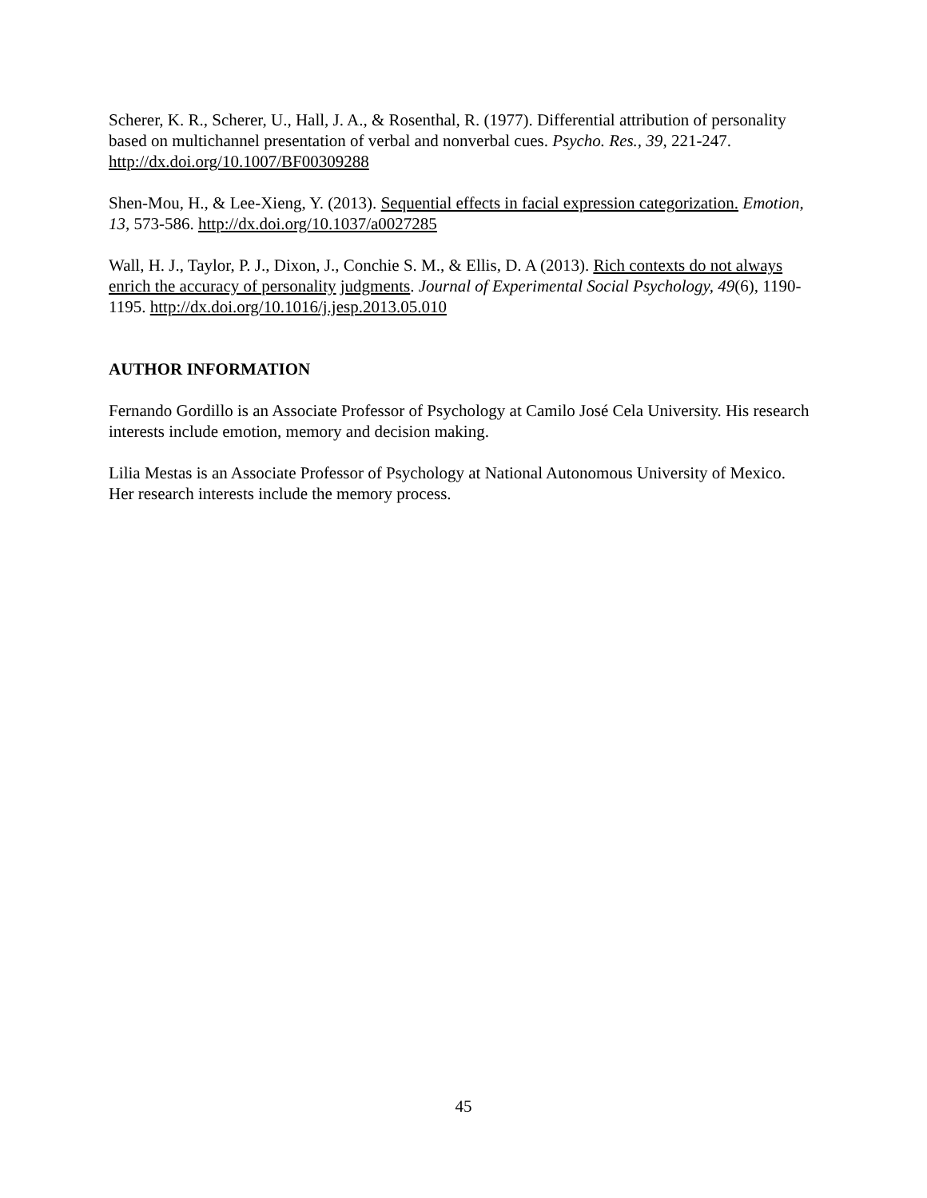Scherer, K. R., Scherer, U., Hall, J. A., & Rosenthal, R. (1977). Differential attribution of personality based on multichannel presentation of verbal and nonverbal cues. Psycho. Res., 39, 221-247. http://dx.doi.org/10.1007/BF00309288
Shen-Mou, H., & Lee-Xieng, Y. (2013). Sequential effects in facial expression categorization. Emotion, 13, 573-586. http://dx.doi.org/10.1037/a0027285
Wall, H. J., Taylor, P. J., Dixon, J., Conchie S. M., & Ellis, D. A (2013). Rich contexts do not always enrich the accuracy of personality judgments. Journal of Experimental Social Psychology, 49(6), 1190-1195. http://dx.doi.org/10.1016/j.jesp.2013.05.010
AUTHOR INFORMATION
Fernando Gordillo is an Associate Professor of Psychology at Camilo José Cela University. His research interests include emotion, memory and decision making.
Lilia Mestas is an Associate Professor of Psychology at National Autonomous University of Mexico. Her research interests include the memory process.
45